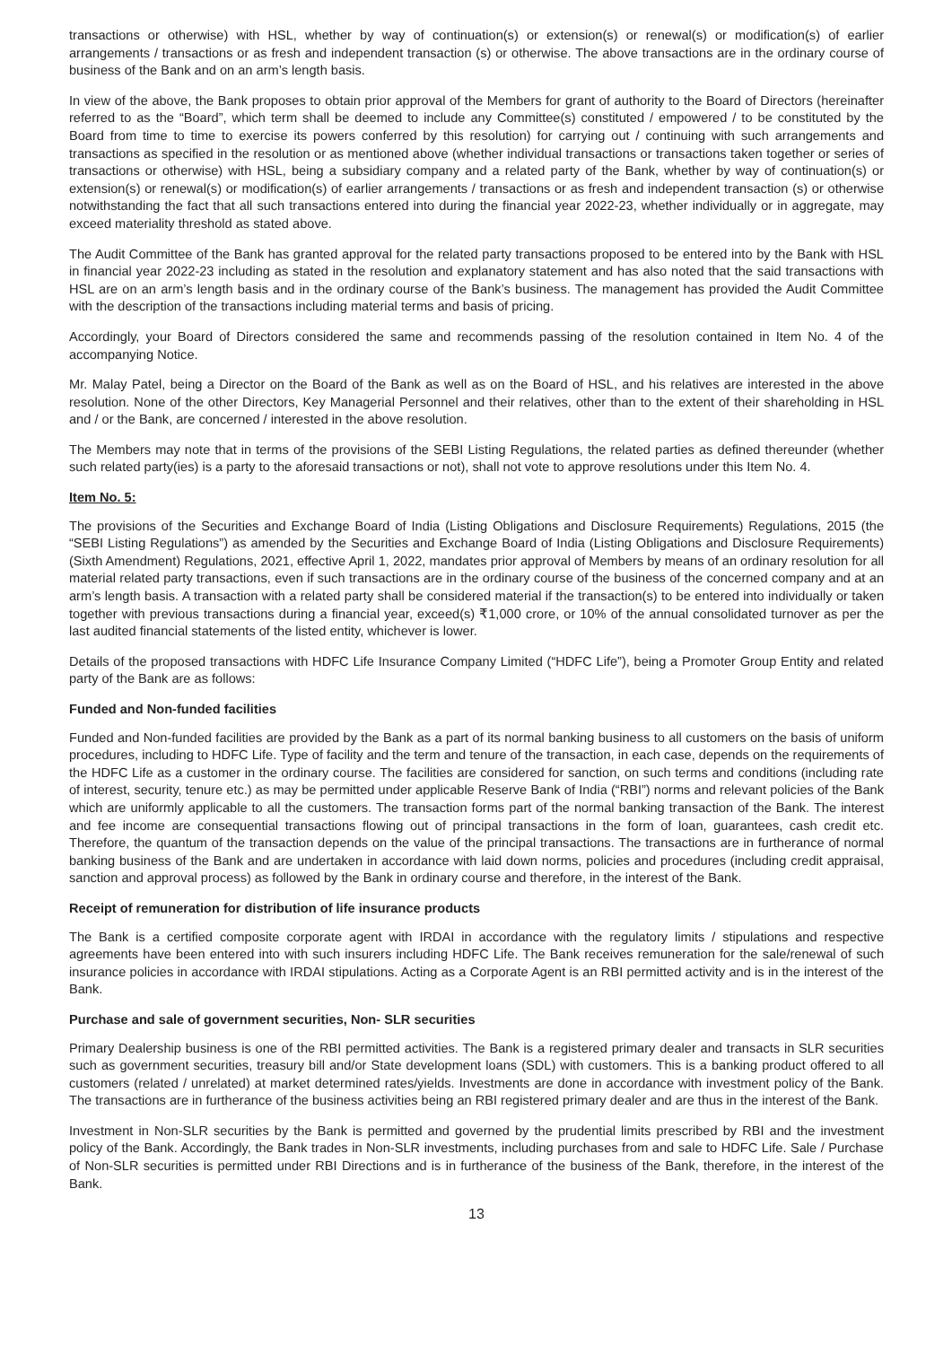transactions or otherwise) with HSL, whether by way of continuation(s) or extension(s) or renewal(s) or modification(s) of earlier arrangements / transactions or as fresh and independent transaction (s) or otherwise. The above transactions are in the ordinary course of business of the Bank and on an arm’s length basis.
In view of the above, the Bank proposes to obtain prior approval of the Members for grant of authority to the Board of Directors (hereinafter referred to as the “Board”, which term shall be deemed to include any Committee(s) constituted / empowered / to be constituted by the Board from time to time to exercise its powers conferred by this resolution) for carrying out / continuing with such arrangements and transactions as specified in the resolution or as mentioned above (whether individual transactions or transactions taken together or series of transactions or otherwise) with HSL, being a subsidiary company and a related party of the Bank, whether by way of continuation(s) or extension(s) or renewal(s) or modification(s) of earlier arrangements / transactions or as fresh and independent transaction (s) or otherwise notwithstanding the fact that all such transactions entered into during the financial year 2022-23, whether individually or in aggregate, may exceed materiality threshold as stated above.
The Audit Committee of the Bank has granted approval for the related party transactions proposed to be entered into by the Bank with HSL in financial year 2022-23 including as stated in the resolution and explanatory statement and has also noted that the said transactions with HSL are on an arm’s length basis and in the ordinary course of the Bank’s business. The management has provided the Audit Committee with the description of the transactions including material terms and basis of pricing.
Accordingly, your Board of Directors considered the same and recommends passing of the resolution contained in Item No. 4 of the accompanying Notice.
Mr. Malay Patel, being a Director on the Board of the Bank as well as on the Board of HSL, and his relatives are interested in the above resolution. None of the other Directors, Key Managerial Personnel and their relatives, other than to the extent of their shareholding in HSL and / or the Bank, are concerned / interested in the above resolution.
The Members may note that in terms of the provisions of the SEBI Listing Regulations, the related parties as defined thereunder (whether such related party(ies) is a party to the aforesaid transactions or not), shall not vote to approve resolutions under this Item No. 4.
Item No. 5:
The provisions of the Securities and Exchange Board of India (Listing Obligations and Disclosure Requirements) Regulations, 2015 (the “SEBI Listing Regulations”) as amended by the Securities and Exchange Board of India (Listing Obligations and Disclosure Requirements) (Sixth Amendment) Regulations, 2021, effective April 1, 2022, mandates prior approval of Members by means of an ordinary resolution for all material related party transactions, even if such transactions are in the ordinary course of the business of the concerned company and at an arm’s length basis. A transaction with a related party shall be considered material if the transaction(s) to be entered into individually or taken together with previous transactions during a financial year, exceed(s) ₹1,000 crore, or 10% of the annual consolidated turnover as per the last audited financial statements of the listed entity, whichever is lower.
Details of the proposed transactions with HDFC Life Insurance Company Limited (“HDFC Life”), being a Promoter Group Entity and related party of the Bank are as follows:
Funded and Non-funded facilities
Funded and Non-funded facilities are provided by the Bank as a part of its normal banking business to all customers on the basis of uniform procedures, including to HDFC Life. Type of facility and the term and tenure of the transaction, in each case, depends on the requirements of the HDFC Life as a customer in the ordinary course. The facilities are considered for sanction, on such terms and conditions (including rate of interest, security, tenure etc.) as may be permitted under applicable Reserve Bank of India (“RBI”) norms and relevant policies of the Bank which are uniformly applicable to all the customers. The transaction forms part of the normal banking transaction of the Bank. The interest and fee income are consequential transactions flowing out of principal transactions in the form of loan, guarantees, cash credit etc. Therefore, the quantum of the transaction depends on the value of the principal transactions. The transactions are in furtherance of normal banking business of the Bank and are undertaken in accordance with laid down norms, policies and procedures (including credit appraisal, sanction and approval process) as followed by the Bank in ordinary course and therefore, in the interest of the Bank.
Receipt of remuneration for distribution of life insurance products
The Bank is a certified composite corporate agent with IRDAI in accordance with the regulatory limits / stipulations and respective agreements have been entered into with such insurers including HDFC Life. The Bank receives remuneration for the sale/renewal of such insurance policies in accordance with IRDAI stipulations. Acting as a Corporate Agent is an RBI permitted activity and is in the interest of the Bank.
Purchase and sale of government securities, Non- SLR securities
Primary Dealership business is one of the RBI permitted activities. The Bank is a registered primary dealer and transacts in SLR securities such as government securities, treasury bill and/or State development loans (SDL) with customers. This is a banking product offered to all customers (related / unrelated) at market determined rates/yields. Investments are done in accordance with investment policy of the Bank. The transactions are in furtherance of the business activities being an RBI registered primary dealer and are thus in the interest of the Bank.
Investment in Non-SLR securities by the Bank is permitted and governed by the prudential limits prescribed by RBI and the investment policy of the Bank. Accordingly, the Bank trades in Non-SLR investments, including purchases from and sale to HDFC Life. Sale / Purchase of Non-SLR securities is permitted under RBI Directions and is in furtherance of the business of the Bank, therefore, in the interest of the Bank.
13